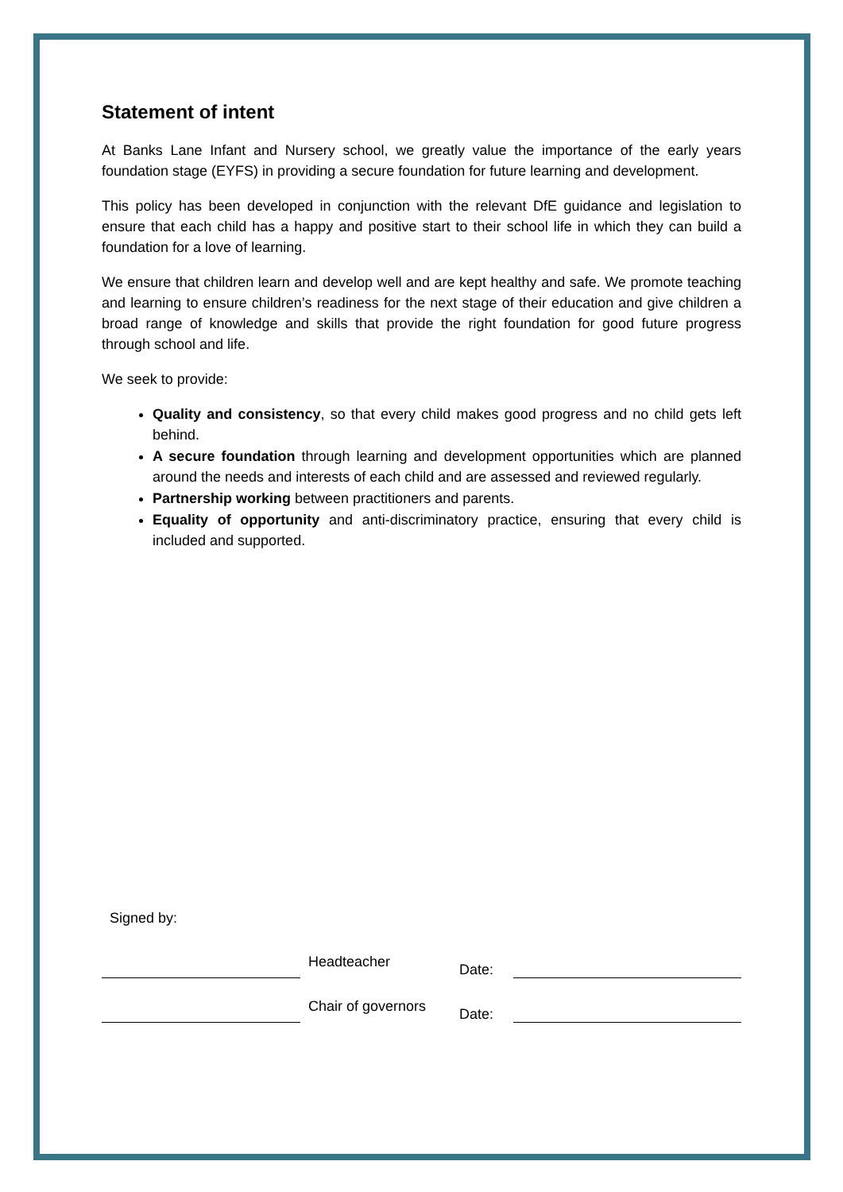Statement of intent
At Banks Lane Infant and Nursery school, we greatly value the importance of the early years foundation stage (EYFS) in providing a secure foundation for future learning and development.
This policy has been developed in conjunction with the relevant DfE guidance and legislation to ensure that each child has a happy and positive start to their school life in which they can build a foundation for a love of learning.
We ensure that children learn and develop well and are kept healthy and safe. We promote teaching and learning to ensure children’s readiness for the next stage of their education and give children a broad range of knowledge and skills that provide the right foundation for good future progress through school and life.
We seek to provide:
Quality and consistency, so that every child makes good progress and no child gets left behind.
A secure foundation through learning and development opportunities which are planned around the needs and interests of each child and are assessed and reviewed regularly.
Partnership working between practitioners and parents.
Equality of opportunity and anti-discriminatory practice, ensuring that every child is included and supported.
Signed by:
Headteacher
Date:
Chair of governors
Date: